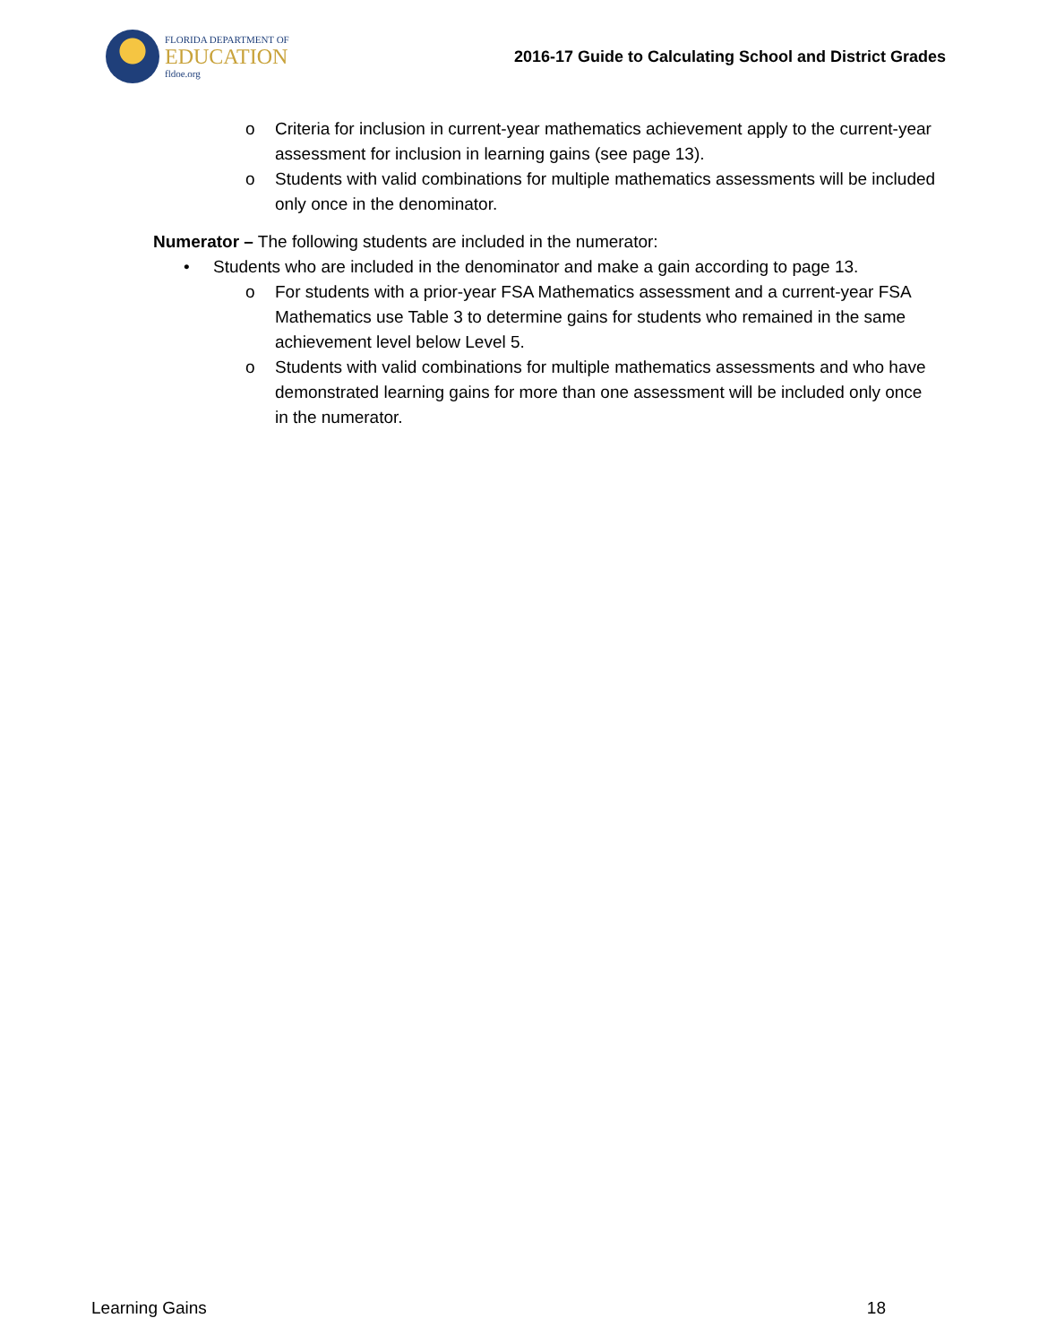FLORIDA DEPARTMENT OF
EDUCATION
fldoe.org
2016-17 Guide to Calculating School and District Grades
o Criteria for inclusion in current-year mathematics achievement apply to the current-year assessment for inclusion in learning gains (see page 13).
o Students with valid combinations for multiple mathematics assessments will be included only once in the denominator.
Numerator – The following students are included in the numerator:
• Students who are included in the denominator and make a gain according to page 13.
o For students with a prior-year FSA Mathematics assessment and a current-year FSA Mathematics use Table 3 to determine gains for students who remained in the same achievement level below Level 5.
o Students with valid combinations for multiple mathematics assessments and who have demonstrated learning gains for more than one assessment will be included only once in the numerator.
Learning Gains 18